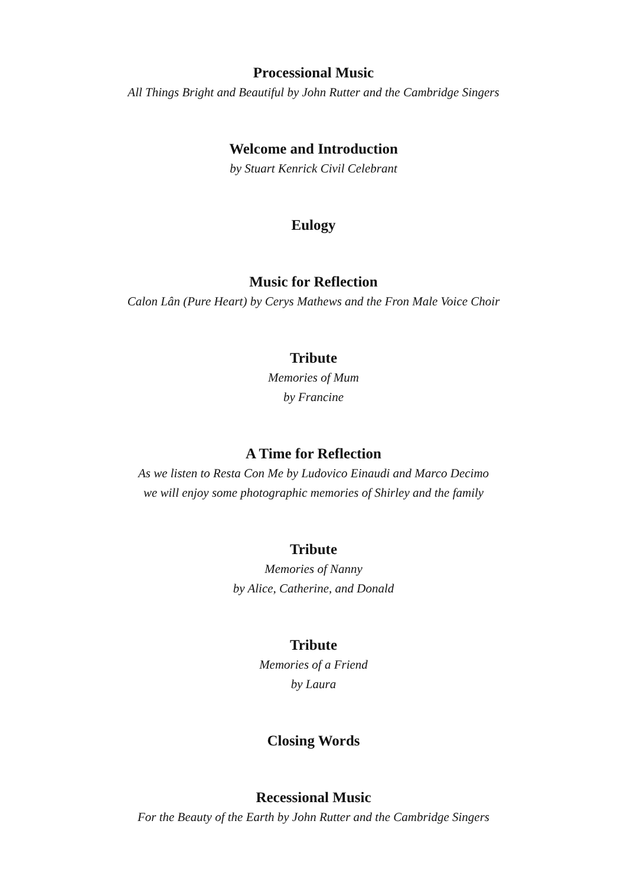Processional Music
All Things Bright and Beautiful by John Rutter and the Cambridge Singers
Welcome and Introduction
by Stuart Kenrick Civil Celebrant
Eulogy
Music for Reflection
Calon Lân (Pure Heart) by Cerys Mathews and the Fron Male Voice Choir
Tribute
Memories of Mum
by Francine
A Time for Reflection
As we listen to Resta Con Me by Ludovico Einaudi and Marco Decimo
we will enjoy some photographic memories of Shirley and the family
Tribute
Memories of Nanny
by Alice, Catherine, and Donald
Tribute
Memories of a Friend
by Laura
Closing Words
Recessional Music
For the Beauty of the Earth by John Rutter and the Cambridge Singers